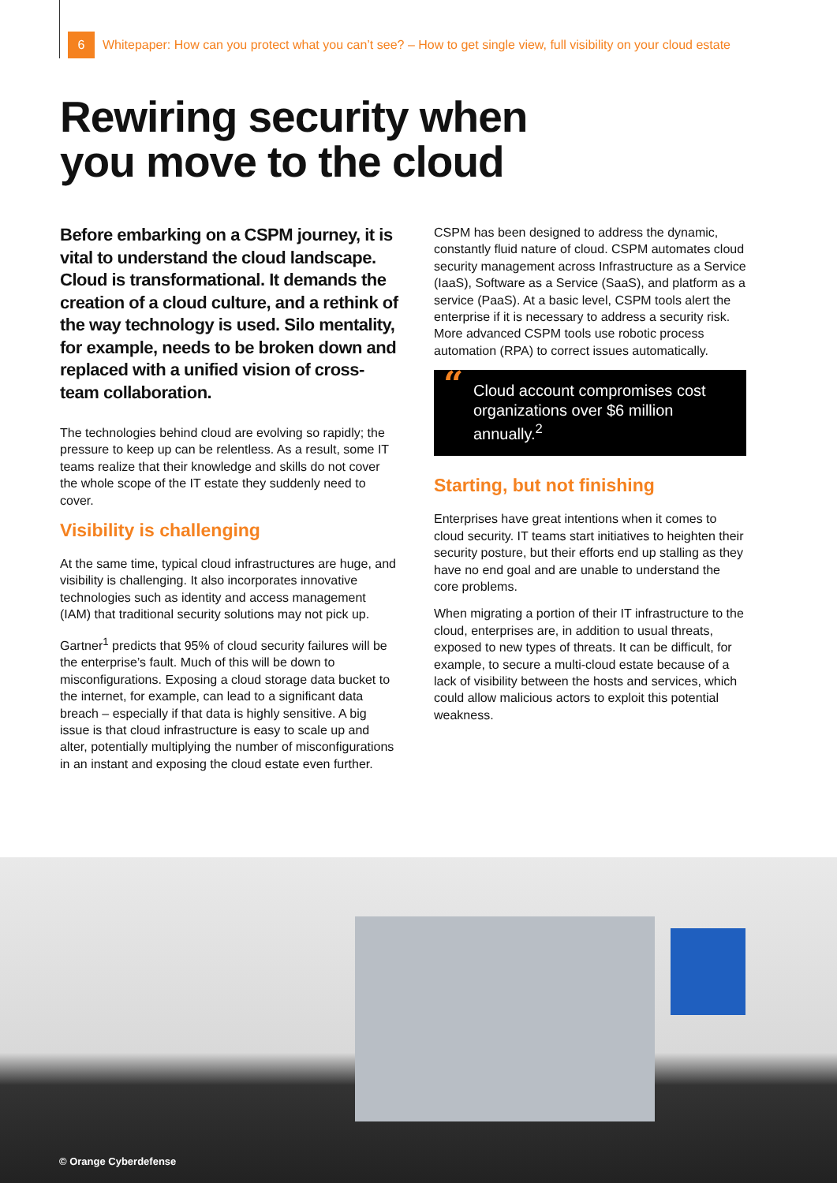6
Whitepaper: How can you protect what you can’t see? – How to get single view, full visibility on your cloud estate
Rewiring security when
you move to the cloud
Before embarking on a CSPM journey, it is vital to understand the cloud landscape. Cloud is transformational. It demands the creation of a cloud culture, and a rethink of the way technology is used. Silo mentality, for example, needs to be broken down and replaced with a unified vision of cross-team collaboration.
The technologies behind cloud are evolving so rapidly; the pressure to keep up can be relentless. As a result, some IT teams realize that their knowledge and skills do not cover the whole scope of the IT estate they suddenly need to cover.
Visibility is challenging
At the same time, typical cloud infrastructures are huge, and visibility is challenging. It also incorporates innovative technologies such as identity and access management (IAM) that traditional security solutions may not pick up.
Gartner<sup>1</sup> predicts that 95% of cloud security failures will be the enterprise’s fault. Much of this will be down to misconfigurations. Exposing a cloud storage data bucket to the internet, for example, can lead to a significant data breach – especially if that data is highly sensitive. A big issue is that cloud infrastructure is easy to scale up and alter, potentially multiplying the number of misconfigurations in an instant and exposing the cloud estate even further.
CSPM has been designed to address the dynamic, constantly fluid nature of cloud. CSPM automates cloud security management across Infrastructure as a Service (IaaS), Software as a Service (SaaS), and platform as a service (PaaS). At a basic level, CSPM tools alert the enterprise if it is necessary to address a security risk. More advanced CSPM tools use robotic process automation (RPA) to correct issues automatically.
“Cloud account compromises cost organizations over $6 million annually.<sup>2</sup>
Starting, but not finishing
Enterprises have great intentions when it comes to cloud security. IT teams start initiatives to heighten their security posture, but their efforts end up stalling as they have no end goal and are unable to understand the core problems.
When migrating a portion of their IT infrastructure to the cloud, enterprises are, in addition to usual threats, exposed to new types of threats. It can be difficult, for example, to secure a multi-cloud estate because of a lack of visibility between the hosts and services, which could allow malicious actors to exploit this potential weakness.
© Orange Cyberdefense